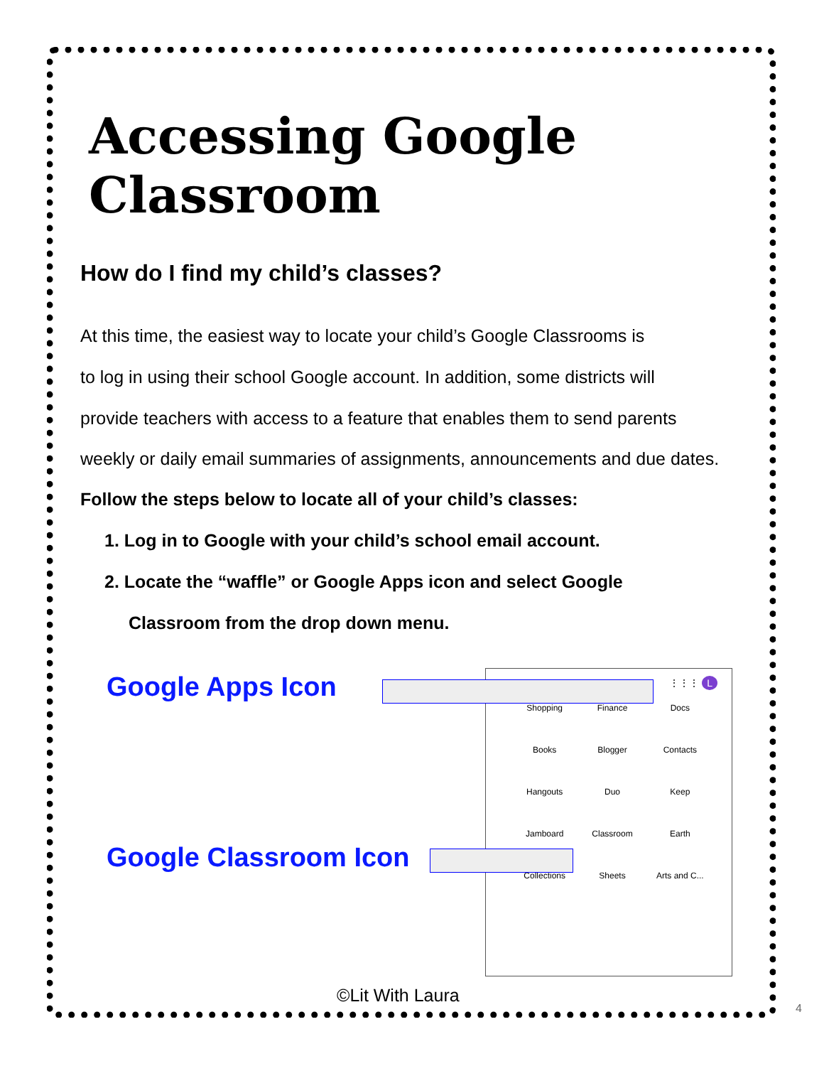Accessing Google Classroom
How do I find my child’s classes?
At this time, the easiest way to locate your child’s Google Classrooms is
to log in using their school Google account. In addition, some districts will
provide teachers with access to a feature that enables them to send parents
weekly or daily email summaries of assignments, announcements and due dates.
Follow the steps below to locate all of your child’s classes:
1. Log in to Google with your child’s school email account.
2. Locate the “waffle” or Google Apps icon and select Google
Classroom from the drop down menu.
Google Apps Icon
Google Classroom Icon
⋮⋮⋮ L
Shopping
Finance
Docs
Books
Blogger
Contacts
Hangouts
Duo
Keep
Jamboard
Classroom
Earth
Collections
Sheets
Arts and C...
©Lit With Laura
4